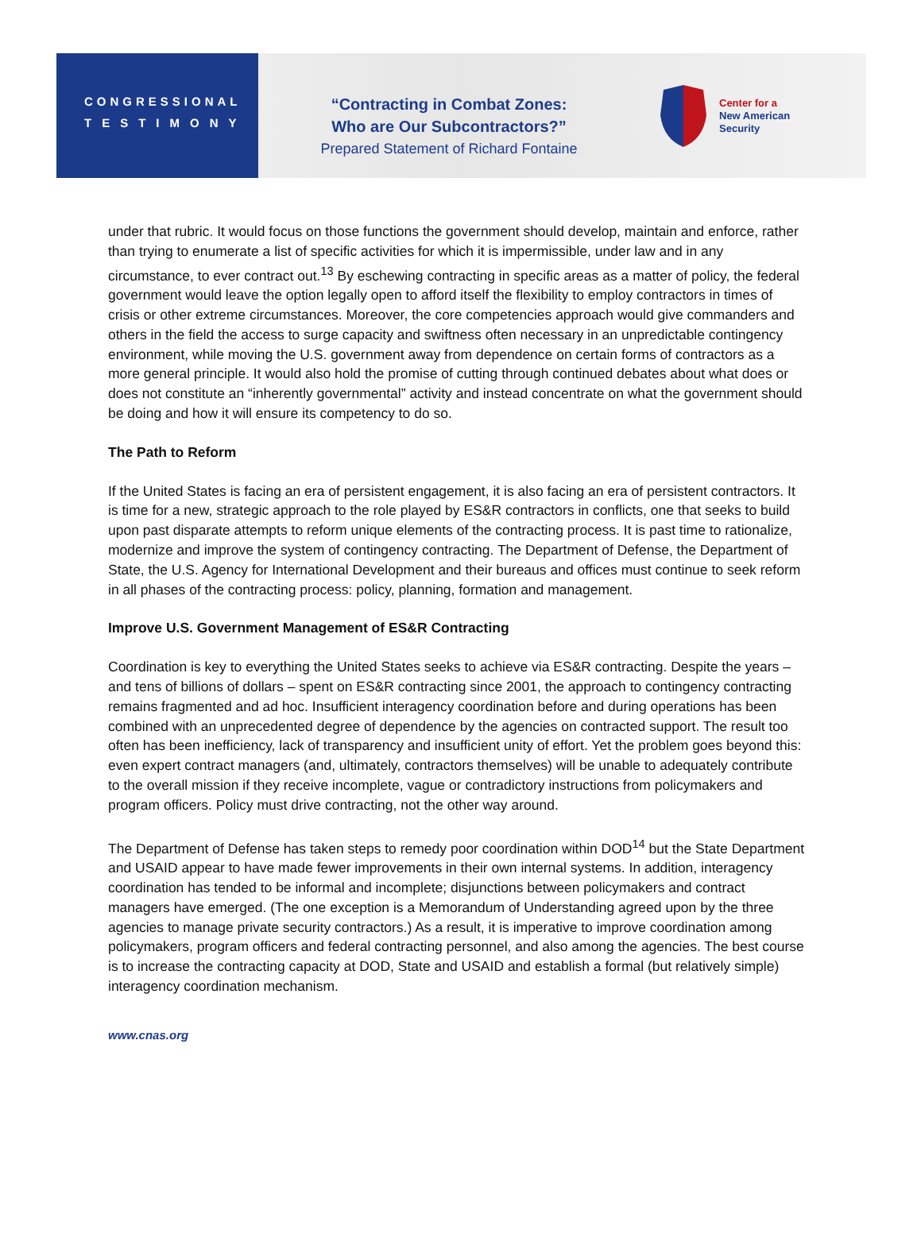CONGRESSIONAL
TESTIMONY
“Contracting in Combat Zones:
Who are Our Subcontractors?”
Prepared Statement of Richard Fontaine
Center for a
New American
Security
under that rubric. It would focus on those functions the government should develop, maintain and enforce, rather than trying to enumerate a list of specific activities for which it is impermissible, under law and in any circumstance, to ever contract out.<sup>13</sup> By eschewing contracting in specific areas as a matter of policy, the federal government would leave the option legally open to afford itself the flexibility to employ contractors in times of crisis or other extreme circumstances. Moreover, the core competencies approach would give commanders and others in the field the access to surge capacity and swiftness often necessary in an unpredictable contingency environment, while moving the U.S. government away from dependence on certain forms of contractors as a more general principle. It would also hold the promise of cutting through continued debates about what does or does not constitute an “inherently governmental” activity and instead concentrate on what the government should be doing and how it will ensure its competency to do so.
The Path to Reform
If the United States is facing an era of persistent engagement, it is also facing an era of persistent contractors. It is time for a new, strategic approach to the role played by ES&R contractors in conflicts, one that seeks to build upon past disparate attempts to reform unique elements of the contracting process. It is past time to rationalize, modernize and improve the system of contingency contracting. The Department of Defense, the Department of State, the U.S. Agency for International Development and their bureaus and offices must continue to seek reform in all phases of the contracting process: policy, planning, formation and management.
Improve U.S. Government Management of ES&R Contracting
Coordination is key to everything the United States seeks to achieve via ES&R contracting. Despite the years – and tens of billions of dollars – spent on ES&R contracting since 2001, the approach to contingency contracting remains fragmented and ad hoc. Insufficient interagency coordination before and during operations has been combined with an unprecedented degree of dependence by the agencies on contracted support. The result too often has been inefficiency, lack of transparency and insufficient unity of effort. Yet the problem goes beyond this: even expert contract managers (and, ultimately, contractors themselves) will be unable to adequately contribute to the overall mission if they receive incomplete, vague or contradictory instructions from policymakers and program officers. Policy must drive contracting, not the other way around.
The Department of Defense has taken steps to remedy poor coordination within DOD<sup>14</sup> but the State Department and USAID appear to have made fewer improvements in their own internal systems. In addition, interagency coordination has tended to be informal and incomplete; disjunctions between policymakers and contract managers have emerged. (The one exception is a Memorandum of Understanding agreed upon by the three agencies to manage private security contractors.) As a result, it is imperative to improve coordination among policymakers, program officers and federal contracting personnel, and also among the agencies. The best course is to increase the contracting capacity at DOD, State and USAID and establish a formal (but relatively simple) interagency coordination mechanism.
www.cnas.org